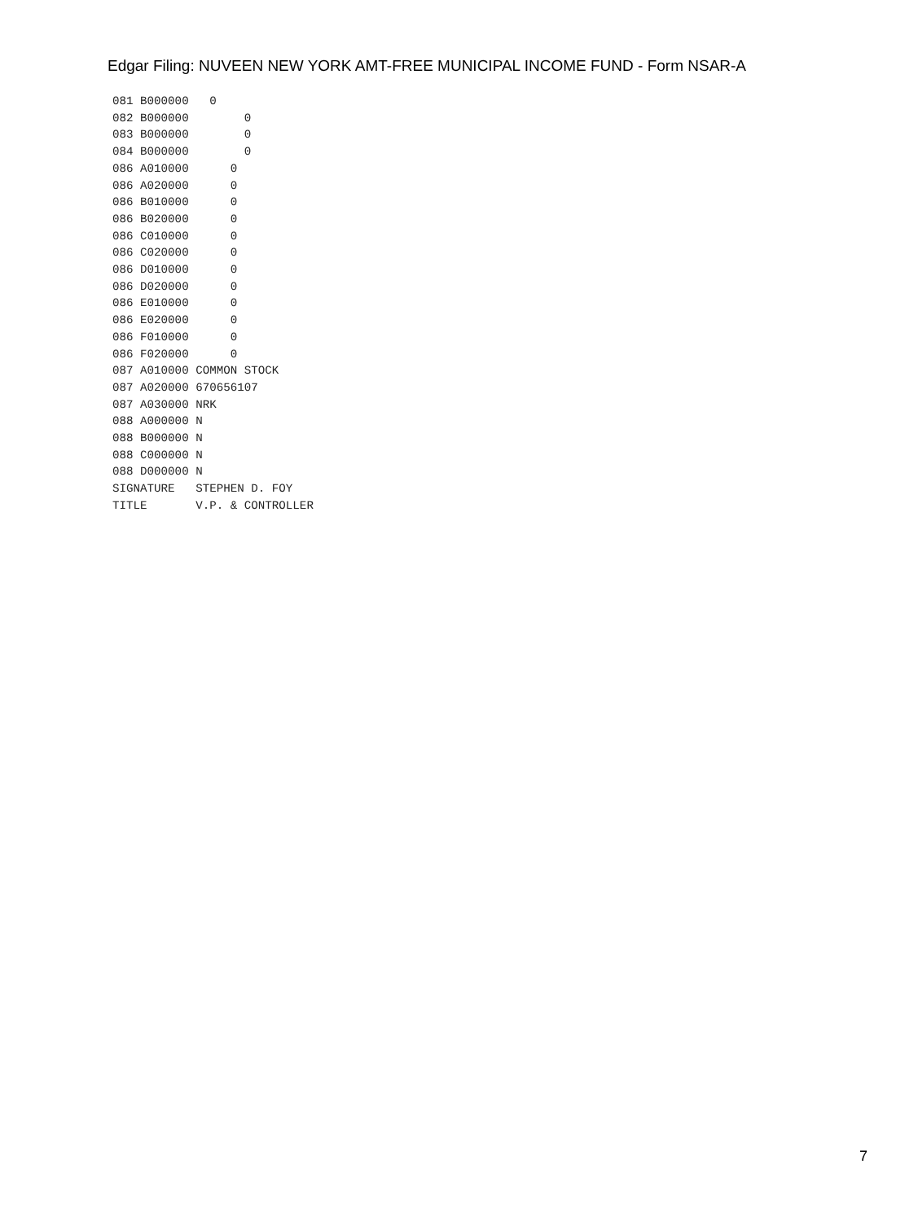Edgar Filing: NUVEEN NEW YORK AMT-FREE MUNICIPAL INCOME FUND - Form NSAR-A
081 B000000   0
082 B000000        0
083 B000000        0
084 B000000        0
086 A010000      0
086 A020000      0
086 B010000      0
086 B020000      0
086 C010000      0
086 C020000      0
086 D010000      0
086 D020000      0
086 E010000      0
086 E020000      0
086 F010000      0
086 F020000      0
087 A010000 COMMON STOCK
087 A020000 670656107
087 A030000 NRK
088 A000000 N
088 B000000 N
088 C000000 N
088 D000000 N
SIGNATURE   STEPHEN D. FOY
TITLE       V.P. & CONTROLLER
7